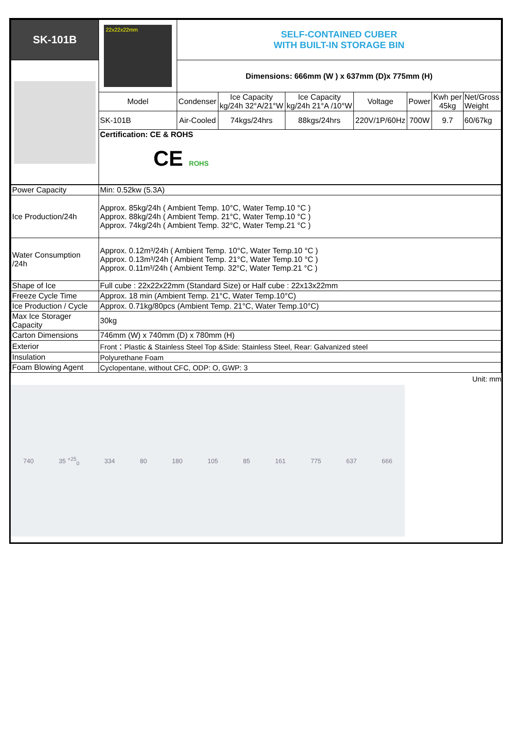| SK-101B | 22x22x22mm | SELF-CONTAINED CUBER WITH BUILT-IN STORAGE BIN | | | | | | |
| | | Dimensions: 666mm (W ) x 637mm (D)x 775mm (H) | | | | | | |
| | Model | Condenser | Ice Capacity kg/24h 32°A/21°W | Ice Capacity kg/24h 21°A /10°W | Voltage | Power | Kwh per 45kg | Net/Gross Weight |
| | SK-101B | Air-Cooled | 74kgs/24hrs | 88kgs/24hrs | 220V/1P/60Hz | 700W | 9.7 | 60/67kg |
| | Certification: CE & ROHS CE ROHS | | | | | | | |
| Power Capacity | Min: 0.52kw (5.3A) |
| Ice Production/24h | Approx. 85kg/24h ( Ambient Temp. 10°C, Water Temp.10 °C ) Approx. 88kg/24h ( Ambient Temp. 21°C, Water Temp.10 °C ) Approx. 74kg/24h ( Ambient Temp. 32°C, Water Temp.21 °C ) |
| Water Consumption /24h | Approx. 0.12m³/24h ( Ambient Temp. 10°C, Water Temp.10 °C ) Approx. 0.13m³/24h ( Ambient Temp. 21°C, Water Temp.10 °C ) Approx. 0.11m³/24h ( Ambient Temp. 32°C, Water Temp.21 °C ) |
| Shape of Ice | Full cube : 22x22x22mm (Standard Size) or Half cube : 22x13x22mm |
| Freeze Cycle Time | Approx. 18 min (Ambient Temp. 21°C, Water Temp.10°C) |
| Ice Production / Cycle | Approx. 0.71kg/80pcs (Ambient Temp. 21°C, Water Temp.10°C) |
| Max Ice Storager Capacity | 30kg |
| Carton Dimensions | 746mm (W) x 740mm (D) x 780mm (H) |
| Exterior | Front：Plastic & Stainless Steel Top &Side: Stainless Steel, Rear: Galvanized steel |
| Insulation | Polyurethane Foam |
| Foam Blowing Agent | Cyclopentane, without CFC, ODP: O, GWP: 3 |
Unit: mm
740 35 <sup>+25</sup><sub>0</sub> 334 80 180 105 85 161 775 637 666